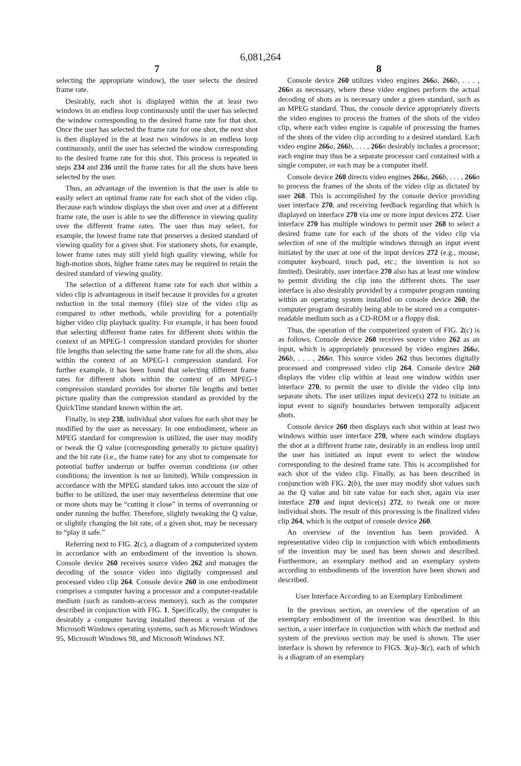6,081,264
7
selecting the appropriate window), the user selects the desired frame rate.
Desirably, each shot is displayed within the at least two windows in an endless loop continuously until the user has selected the window corresponding to the desired frame rate for that shot. Once the user has selected the frame rate for one shot, the next shot is then displayed in the at least two windows in an endless loop continuously, until the user has selected the window corresponding to the desired frame rate for this shot. This process is repeated in steps 234 and 236 until the frame rates for all the shots have been selected by the user.
Thus, an advantage of the invention is that the user is able to easily select an optimal frame rate for each shot of the video clip. Because each window displays the shot over and over at a different frame rate, the user is able to see the difference in viewing quality over the different frame rates. The user thus may select, for example, the lowest frame rate that preserves a desired standard of viewing quality for a given shot. For stationery shots, for example, lower frame rates may still yield high quality viewing, while for high-motion shots, higher frame rates may be required to retain the desired standard of viewing quality.
The selection of a different frame rate for each shot within a video clip is advantageous in itself because it provides for a greater reduction in the total memory (file) size of the video clip as compared to other methods, while providing for a potentially higher video clip playback quality. For example, it has been found that selecting different frame rates for different shots within the context of an MPEG-1 compression standard provides for shorter file lengths than selecting the same frame rate for all the shots, also within the context of an MPEG-1 compression standard. For further example, it has been found that selecting different frame rates for different shots within the context of an MPEG-1 compression standard provides for shorter file lengths and better picture quality than the compression standard as provided by the QuickTime standard known within the art.
Finally, in step 238, individual shot values for each shot may be modified by the user as necessary. In one embodiment, where an MPEG standard for compression is utilized, the user may modify or tweak the Q value (corresponding generally to picture quality) and the bit rate (i.e., the frame rate) for any shot to compensate for potential buffer underrun or buffer overrun conditions (or other conditions; the invention is not so limited). While compression in accordance with the MPEG standard takes into account the size of buffer to be utilized, the user may nevertheless determine that one or more shots may be “cutting it close” in terms of overrunning or under running the buffer. Therefore, slightly tweaking the Q value, or slightly changing the bit rate, of a given shot, may be necessary to “play it safe.”
Referring next to FIG. 2(c), a diagram of a computerized system in accordance with an embodiment of the invention is shown. Console device 260 receives source video 262 and manages the decoding of the source video into digitally compressed and processed video clip 264. Console device 260 in one embodiment comprises a computer having a processor and a computer-readable medium (such as random-access memory), such as the computer described in conjunction with FIG. 1. Specifically, the computer is desirably a computer having installed thereon a version of the Microsoft Windows operating systems, such as Microsoft Windows 95, Microsoft Windows 98, and Microsoft Windows NT.
8
Console device 260 utilizes video engines 266 a, 266 b, . . . , 266 n as necessary, where these video engines perform the actual decoding of shots as is necessary under a given standard, such as an MPEG standard. Thus, the console device appropriately directs the video engines to process the frames of the shots of the video clip, where each video engine is capable of processing the frames of the shots of the video clip according to a desired standard. Each video engine 266 a, 266 b, . . . , 266 n desirably includes a processor; each engine may thus be a separate processor card contained with a single computer, or each may be a computer itself.
Console device 260 directs video engines 266 a, 266 b, . . . , 266 n to process the frames of the shots of the video clip as dictated by user 268. This is accomplished by the console device providing user interface 270, and receiving feedback regarding that which is displayed on interface 270 via one or more input devices 272. User interface 270 has multiple windows to permit user 268 to select a desired frame rate for each of the shots of the video clip via selection of one of the multiple windows through an input event initiated by the user at one of the input devices 272 (e.g., mouse, computer keyboard, touch pad, etc.; the invention is not so limited). Desirably, user interface 270 also has at least one window to permit dividing the clip into the different shots. The user interface is also desirably provided by a computer program running within an operating system installed on console device 260, the computer program desirably being able to be stored on a computer-readable medium such as a CD-ROM or a floppy disk.
Thus, the operation of the computerized system of FIG. 2(c) is as follows. Console device 260 receives source video 262 as an input, which is appropriately processed by video engines 266 a, 266 b, . . . , 266 n. This source video 262 thus becomes digitally processed and compressed video clip 264. Console device 260 displays the video clip within at least one window within user interface 270, to permit the user to divide the video clip into separate shots. The user utilizes input device(s) 272 to initiate an input event to signify boundaries between temporally adjacent shots.
Console device 260 then displays each shot within at least two windows within user interface 270, where each window displays the shot at a different frame rate, desirably in an endless loop until the user has initiated an input event to select the window corresponding to the desired frame rate. This is accomplished for each shot of the video clip. Finally, as has been described in conjunction with FIG. 2(b), the user may modify shot values such as the Q value and bit rate value for each shot, again via user interface 270 and input device(s) 272, to tweak one or more individual shots. The result of this processing is the finalized video clip 264, which is the output of console device 260.
An overview of the invention has been provided. A representative video clip in conjunction with which embodiments of the invention may be used has been shown and described. Furthermore, an exemplary method and an exemplary system according to embodiments of the invention have been shown and described.
User Interface According to an Exemplary Embodiment
In the previous section, an overview of the operation of an exemplary embodiment of the invention was described. In this section, a user interface in conjunction with which the method and system of the previous section may be used is shown. The user interface is shown by reference to FIGS. 3(a)–3(c), each of which is a diagram of an exemplary